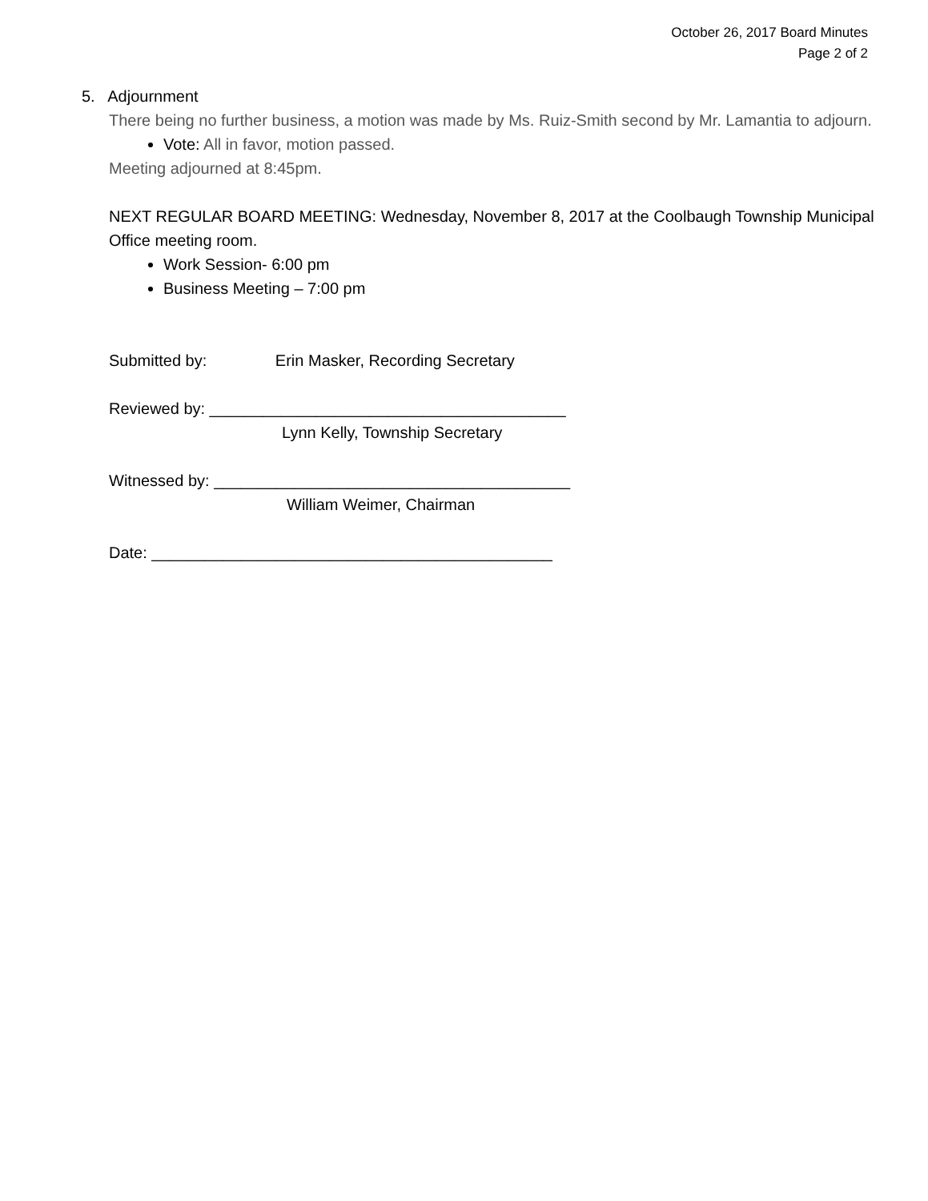October 26, 2017 Board Minutes
Page 2 of 2
5. Adjournment
There being no further business, a motion was made by Ms. Ruiz-Smith second by Mr. Lamantia to adjourn.
Vote: All in favor, motion passed.
Meeting adjourned at 8:45pm.
NEXT REGULAR BOARD MEETING: Wednesday, November 8, 2017 at the Coolbaugh Township Municipal Office meeting room.
Work Session- 6:00 pm
Business Meeting – 7:00 pm
Submitted by: Erin Masker, Recording Secretary
Reviewed by: ________________________________________
Lynn Kelly, Township Secretary
Witnessed by: ________________________________________
William Weimer, Chairman
Date: _____________________________________________